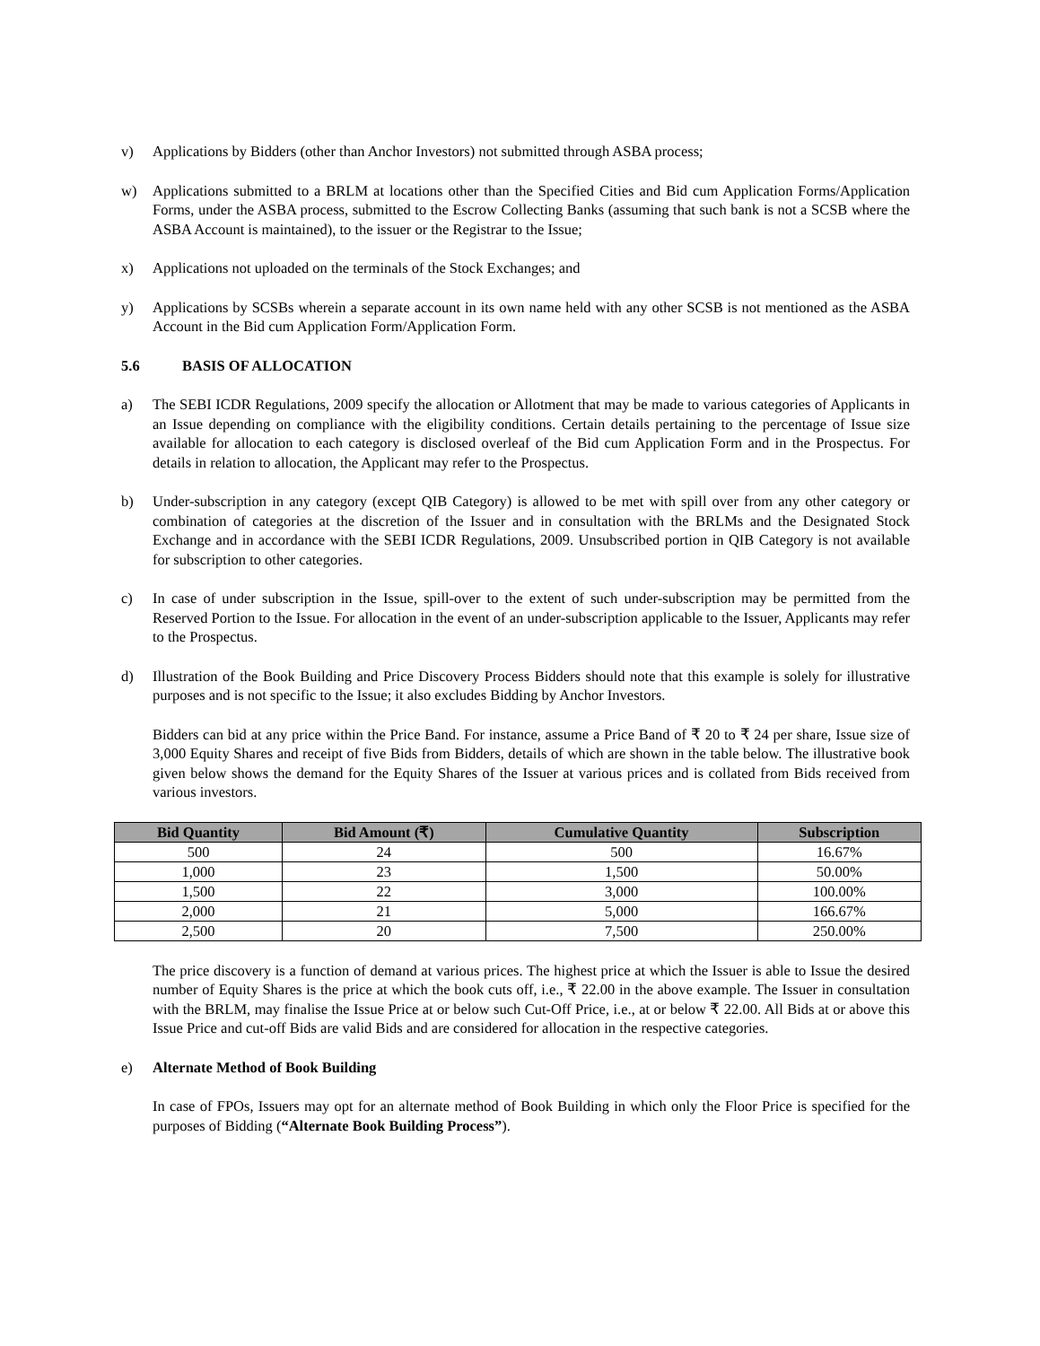v) Applications by Bidders (other than Anchor Investors) not submitted through ASBA process;
w) Applications submitted to a BRLM at locations other than the Specified Cities and Bid cum Application Forms/Application Forms, under the ASBA process, submitted to the Escrow Collecting Banks (assuming that such bank is not a SCSB where the ASBA Account is maintained), to the issuer or the Registrar to the Issue;
x) Applications not uploaded on the terminals of the Stock Exchanges; and
y) Applications by SCSBs wherein a separate account in its own name held with any other SCSB is not mentioned as the ASBA Account in the Bid cum Application Form/Application Form.
5.6 BASIS OF ALLOCATION
a) The SEBI ICDR Regulations, 2009 specify the allocation or Allotment that may be made to various categories of Applicants in an Issue depending on compliance with the eligibility conditions. Certain details pertaining to the percentage of Issue size available for allocation to each category is disclosed overleaf of the Bid cum Application Form and in the Prospectus. For details in relation to allocation, the Applicant may refer to the Prospectus.
b) Under-subscription in any category (except QIB Category) is allowed to be met with spill over from any other category or combination of categories at the discretion of the Issuer and in consultation with the BRLMs and the Designated Stock Exchange and in accordance with the SEBI ICDR Regulations, 2009. Unsubscribed portion in QIB Category is not available for subscription to other categories.
c) In case of under subscription in the Issue, spill-over to the extent of such under-subscription may be permitted from the Reserved Portion to the Issue. For allocation in the event of an under-subscription applicable to the Issuer, Applicants may refer to the Prospectus.
d) Illustration of the Book Building and Price Discovery Process Bidders should note that this example is solely for illustrative purposes and is not specific to the Issue; it also excludes Bidding by Anchor Investors.
Bidders can bid at any price within the Price Band. For instance, assume a Price Band of ₹ 20 to ₹ 24 per share, Issue size of 3,000 Equity Shares and receipt of five Bids from Bidders, details of which are shown in the table below. The illustrative book given below shows the demand for the Equity Shares of the Issuer at various prices and is collated from Bids received from various investors.
| Bid Quantity | Bid Amount (₹) | Cumulative Quantity | Subscription |
| --- | --- | --- | --- |
| 500 | 24 | 500 | 16.67% |
| 1,000 | 23 | 1,500 | 50.00% |
| 1,500 | 22 | 3,000 | 100.00% |
| 2,000 | 21 | 5,000 | 166.67% |
| 2,500 | 20 | 7,500 | 250.00% |
The price discovery is a function of demand at various prices. The highest price at which the Issuer is able to Issue the desired number of Equity Shares is the price at which the book cuts off, i.e., ₹ 22.00 in the above example. The Issuer in consultation with the BRLM, may finalise the Issue Price at or below such Cut-Off Price, i.e., at or below ₹ 22.00. All Bids at or above this Issue Price and cut-off Bids are valid Bids and are considered for allocation in the respective categories.
e) Alternate Method of Book Building
In case of FPOs, Issuers may opt for an alternate method of Book Building in which only the Floor Price is specified for the purposes of Bidding (“Alternate Book Building Process”).